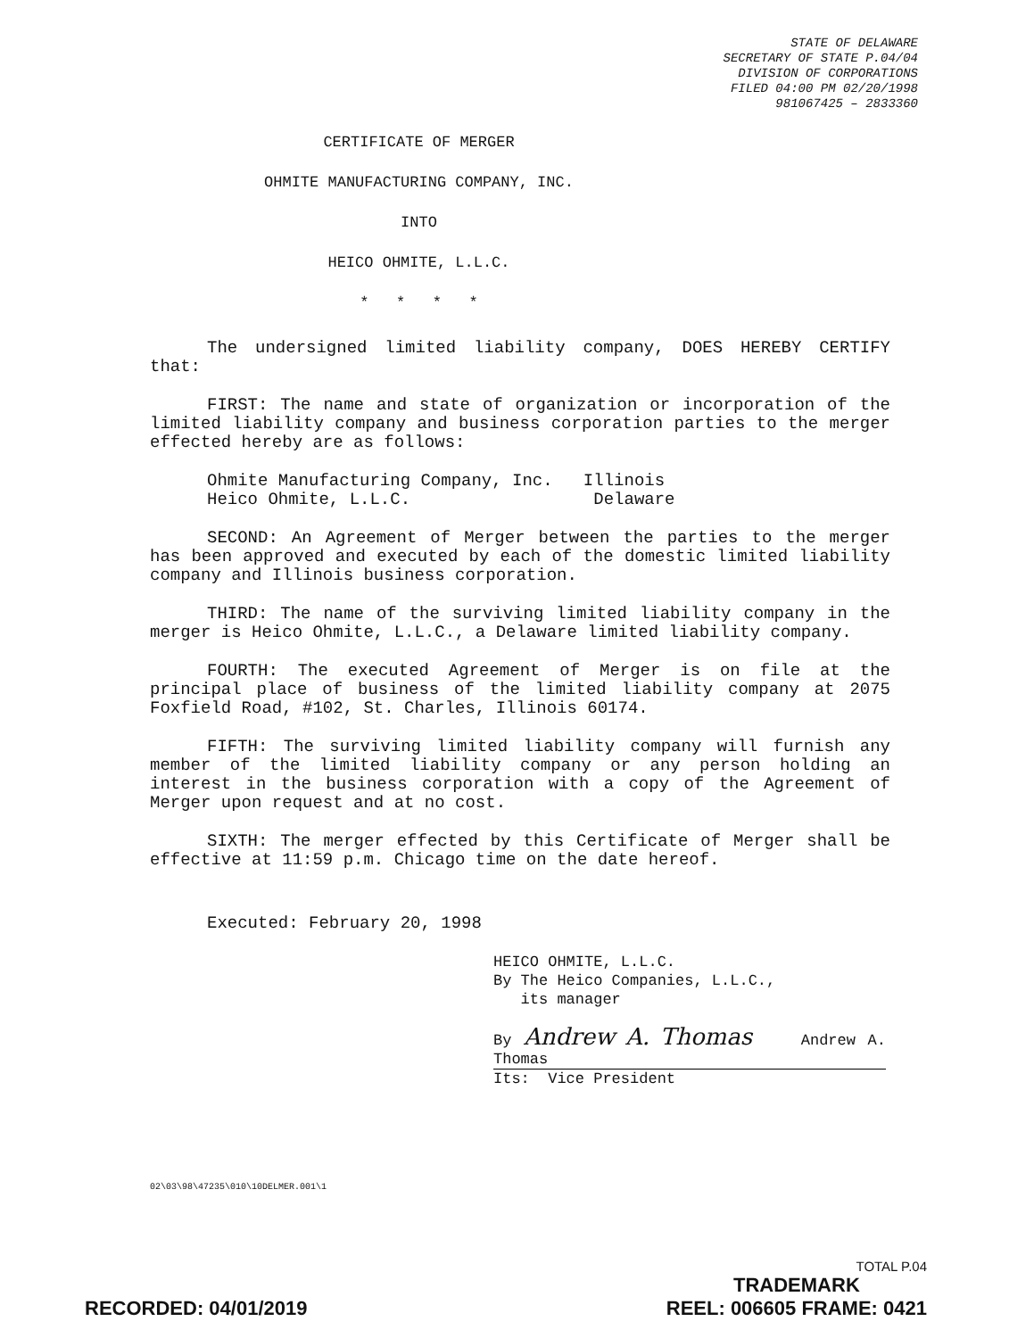STATE OF DELAWARE
SECRETARY OF STATE P.04/04
DIVISION OF CORPORATIONS
FILED 04:00 PM 02/20/1998
981067425 – 2833360
CERTIFICATE OF MERGER
OHMITE MANUFACTURING COMPANY, INC.
INTO
HEICO OHMITE, L.L.C.
* * * *
The undersigned limited liability company, DOES HEREBY CERTIFY that:
FIRST: The name and state of organization or incorporation of the limited liability company and business corporation parties to the merger effected hereby are as follows:
Ohmite Manufacturing Company, Inc. Illinois
Heico Ohmite, L.L.C. Delaware
SECOND: An Agreement of Merger between the parties to the merger has been approved and executed by each of the domestic limited liability company and Illinois business corporation.
THIRD: The name of the surviving limited liability company in the merger is Heico Ohmite, L.L.C., a Delaware limited liability company.
FOURTH: The executed Agreement of Merger is on file at the principal place of business of the limited liability company at 2075 Foxfield Road, #102, St. Charles, Illinois 60174.
FIFTH: The surviving limited liability company will furnish any member of the limited liability company or any person holding an interest in the business corporation with a copy of the Agreement of Merger upon request and at no cost.
SIXTH: The merger effected by this Certificate of Merger shall be effective at 11:59 p.m. Chicago time on the date hereof.
Executed: February 20, 1998
HEICO OHMITE, L.L.C.
By The Heico Companies, L.L.C.,
its manager
By Andrew A. Thomas Andrew A. Thomas
Its: Vice President
02\03\98\47235\010\10DELMER.001\1
TOTAL P.04
TRADEMARK
REEL: 006605 FRAME: 0421
RECORDED: 04/01/2019